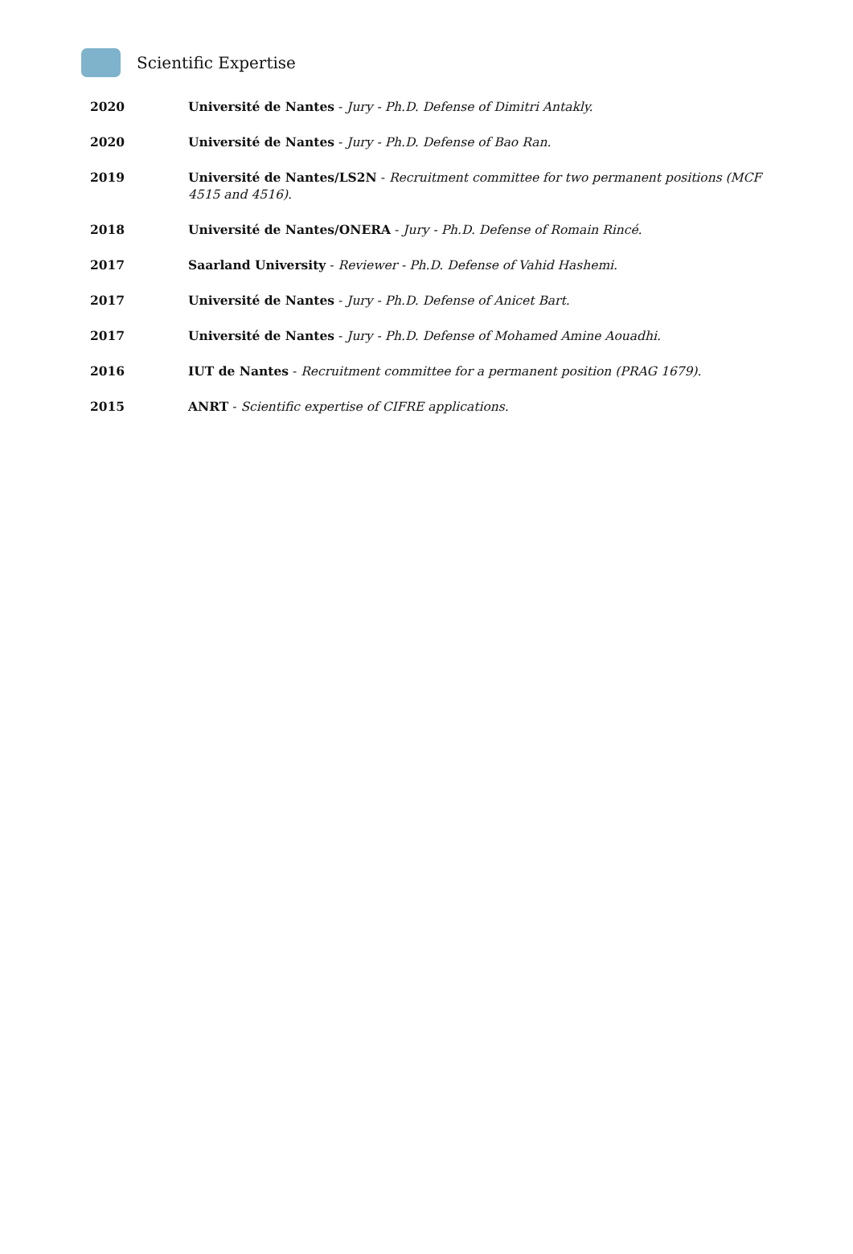Scientific Expertise
2020 Université de Nantes - Jury - Ph.D. Defense of Dimitri Antakly.
2020 Université de Nantes - Jury - Ph.D. Defense of Bao Ran.
2019 Université de Nantes/LS2N - Recruitment committee for two permanent positions (MCF 4515 and 4516).
2018 Université de Nantes/ONERA - Jury - Ph.D. Defense of Romain Rincé.
2017 Saarland University - Reviewer - Ph.D. Defense of Vahid Hashemi.
2017 Université de Nantes - Jury - Ph.D. Defense of Anicet Bart.
2017 Université de Nantes - Jury - Ph.D. Defense of Mohamed Amine Aouadhi.
2016 IUT de Nantes - Recruitment committee for a permanent position (PRAG 1679).
2015 ANRT - Scientific expertise of CIFRE applications.